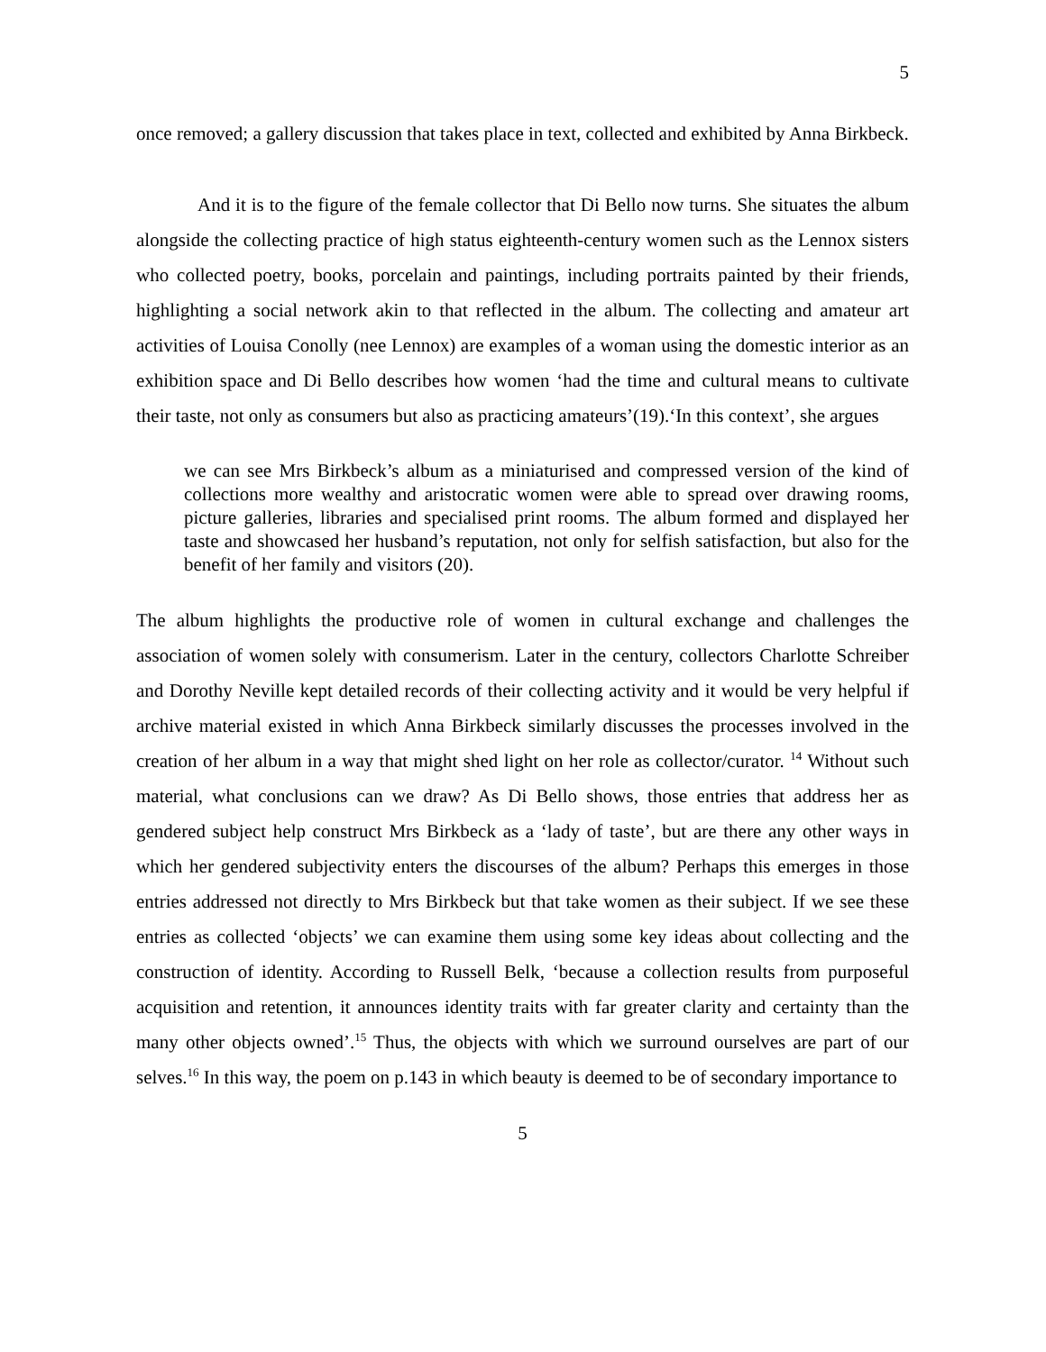5
once removed; a gallery discussion that takes place in text, collected and exhibited by Anna Birkbeck.
And it is to the figure of the female collector that Di Bello now turns. She situates the album alongside the collecting practice of high status eighteenth-century women such as the Lennox sisters who collected poetry, books, porcelain and paintings, including portraits painted by their friends, highlighting a social network akin to that reflected in the album. The collecting and amateur art activities of Louisa Conolly (nee Lennox) are examples of a woman using the domestic interior as an exhibition space and Di Bello describes how women ‘had the time and cultural means to cultivate their taste, not only as consumers but also as practicing amateurs’(19).‘In this context’, she argues
we can see Mrs Birkbeck’s album as a miniaturised and compressed version of the kind of collections more wealthy and aristocratic women were able to spread over drawing rooms, picture galleries, libraries and specialised print rooms. The album formed and displayed her taste and showcased her husband’s reputation, not only for selfish satisfaction, but also for the benefit of her family and visitors (20).
The album highlights the productive role of women in cultural exchange and challenges the association of women solely with consumerism. Later in the century, collectors Charlotte Schreiber and Dorothy Neville kept detailed records of their collecting activity and it would be very helpful if archive material existed in which Anna Birkbeck similarly discusses the processes involved in the creation of her album in a way that might shed light on her role as collector/curator. <sup>14</sup> Without such material, what conclusions can we draw? As Di Bello shows, those entries that address her as gendered subject help construct Mrs Birkbeck as a ‘lady of taste’, but are there any other ways in which her gendered subjectivity enters the discourses of the album? Perhaps this emerges in those entries addressed not directly to Mrs Birkbeck but that take women as their subject. If we see these entries as collected ‘objects’ we can examine them using some key ideas about collecting and the construction of identity. According to Russell Belk, ‘because a collection results from purposeful acquisition and retention, it announces identity traits with far greater clarity and certainty than the many other objects owned’.<sup>15</sup> Thus, the objects with which we surround ourselves are part of our selves.<sup>16</sup> In this way, the poem on p.143 in which beauty is deemed to be of secondary importance to
5